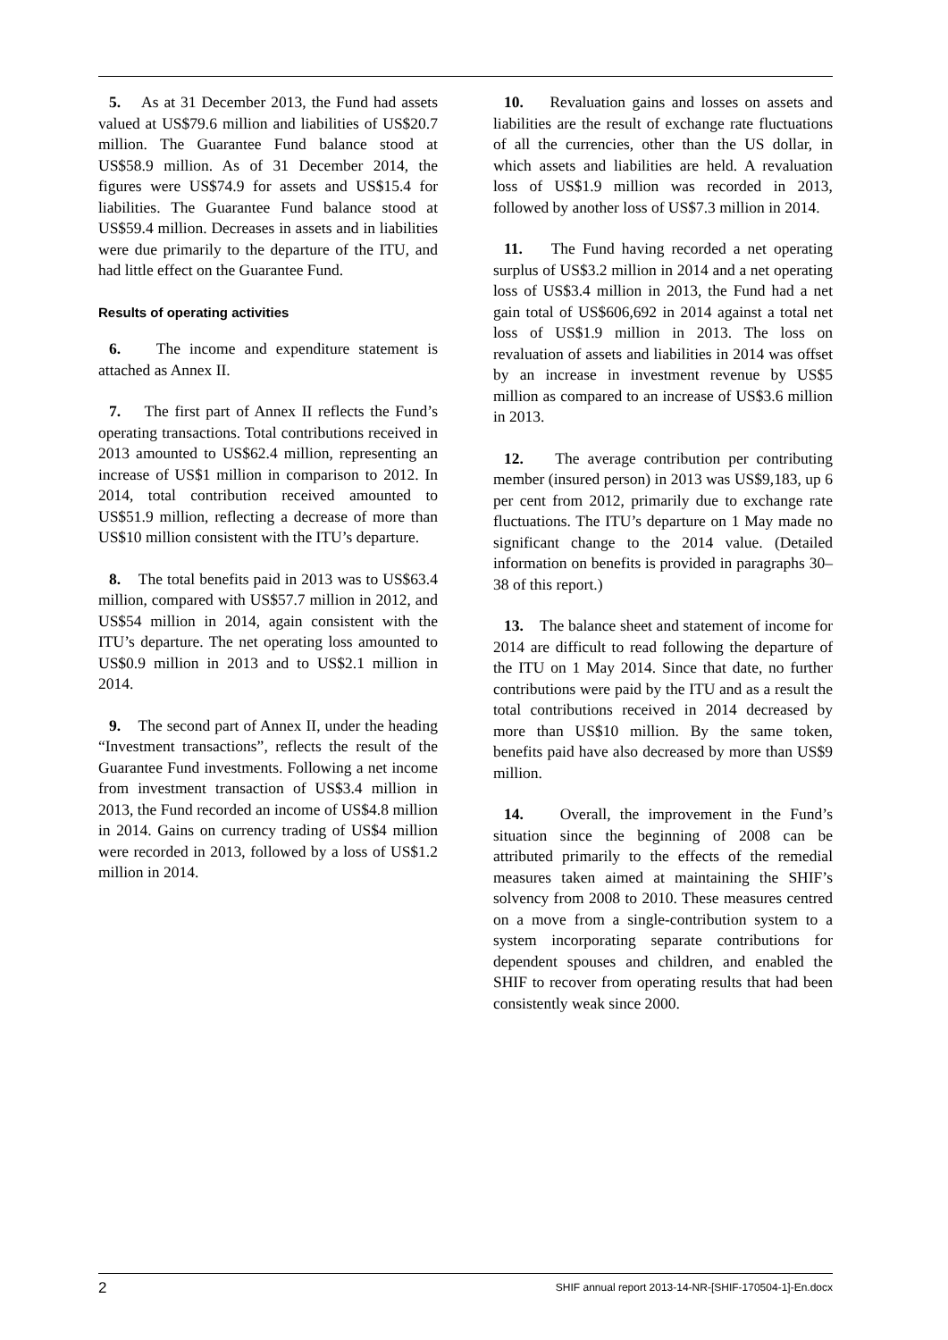5. As at 31 December 2013, the Fund had assets valued at US$79.6 million and liabilities of US$20.7 million. The Guarantee Fund balance stood at US$58.9 million. As of 31 December 2014, the figures were US$74.9 for assets and US$15.4 for liabilities. The Guarantee Fund balance stood at US$59.4 million. Decreases in assets and in liabilities were due primarily to the departure of the ITU, and had little effect on the Guarantee Fund.
Results of operating activities
6. The income and expenditure statement is attached as Annex II.
7. The first part of Annex II reflects the Fund’s operating transactions. Total contributions received in 2013 amounted to US$62.4 million, representing an increase of US$1 million in comparison to 2012. In 2014, total contribution received amounted to US$51.9 million, reflecting a decrease of more than US$10 million consistent with the ITU’s departure.
8. The total benefits paid in 2013 was to US$63.4 million, compared with US$57.7 million in 2012, and US$54 million in 2014, again consistent with the ITU’s departure. The net operating loss amounted to US$0.9 million in 2013 and to US$2.1 million in 2014.
9. The second part of Annex II, under the heading “Investment transactions”, reflects the result of the Guarantee Fund investments. Following a net income from investment transaction of US$3.4 million in 2013, the Fund recorded an income of US$4.8 million in 2014. Gains on currency trading of US$4 million were recorded in 2013, followed by a loss of US$1.2 million in 2014.
10. Revaluation gains and losses on assets and liabilities are the result of exchange rate fluctuations of all the currencies, other than the US dollar, in which assets and liabilities are held. A revaluation loss of US$1.9 million was recorded in 2013, followed by another loss of US$7.3 million in 2014.
11. The Fund having recorded a net operating surplus of US$3.2 million in 2014 and a net operating loss of US$3.4 million in 2013, the Fund had a net gain total of US$606,692 in 2014 against a total net loss of US$1.9 million in 2013. The loss on revaluation of assets and liabilities in 2014 was offset by an increase in investment revenue by US$5 million as compared to an increase of US$3.6 million in 2013.
12. The average contribution per contributing member (insured person) in 2013 was US$9,183, up 6 per cent from 2012, primarily due to exchange rate fluctuations. The ITU’s departure on 1 May made no significant change to the 2014 value. (Detailed information on benefits is provided in paragraphs 30–38 of this report.)
13. The balance sheet and statement of income for 2014 are difficult to read following the departure of the ITU on 1 May 2014. Since that date, no further contributions were paid by the ITU and as a result the total contributions received in 2014 decreased by more than US$10 million. By the same token, benefits paid have also decreased by more than US$9 million.
14. Overall, the improvement in the Fund’s situation since the beginning of 2008 can be attributed primarily to the effects of the remedial measures taken aimed at maintaining the SHIF’s solvency from 2008 to 2010. These measures centred on a move from a single-contribution system to a system incorporating separate contributions for dependent spouses and children, and enabled the SHIF to recover from operating results that had been consistently weak since 2000.
2 SHIF annual report 2013-14-NR-[SHIF-170504-1]-En.docx